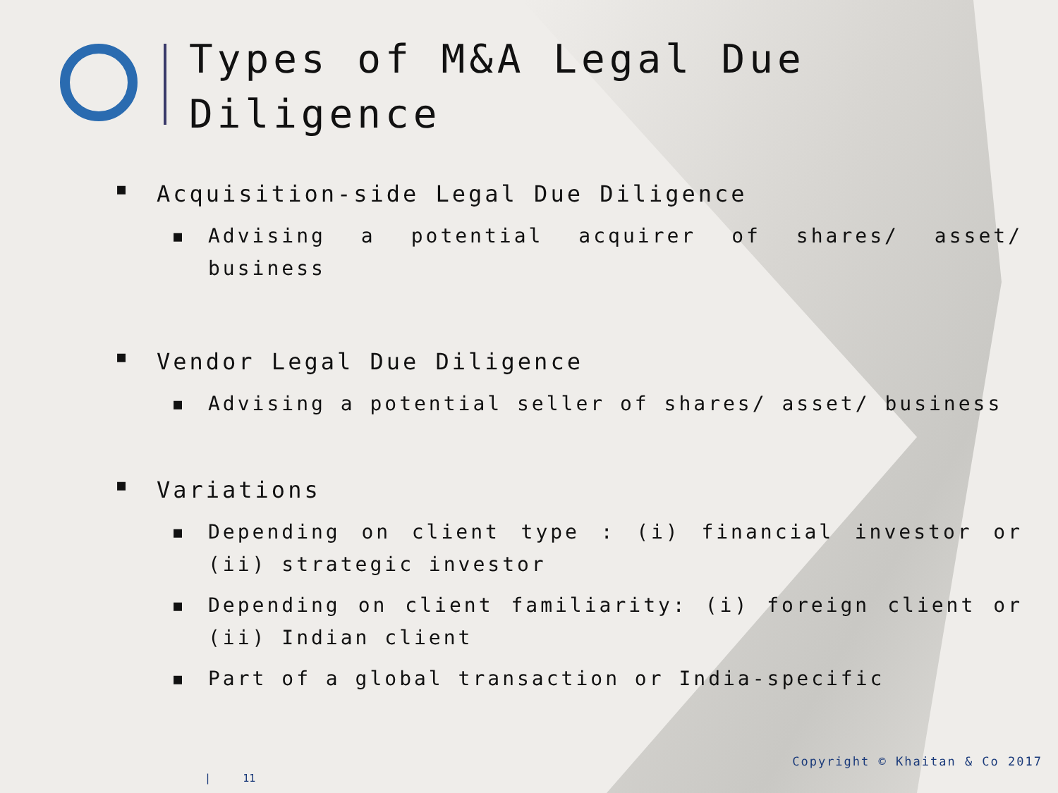Types of M&A Legal Due Diligence
■ Acquisition-side Legal Due Diligence
■ Advising a potential acquirer of shares/ asset/ business
■ Vendor Legal Due Diligence
■ Advising a potential seller of shares/ asset/ business
■ Variations
■ Depending on client type : (i) financial investor or (ii) strategic investor
■ Depending on client familiarity: (i) foreign client or (ii) Indian client
■ Part of a global transaction or India-specific
Copyright © Khaitan & Co 2017
| 11